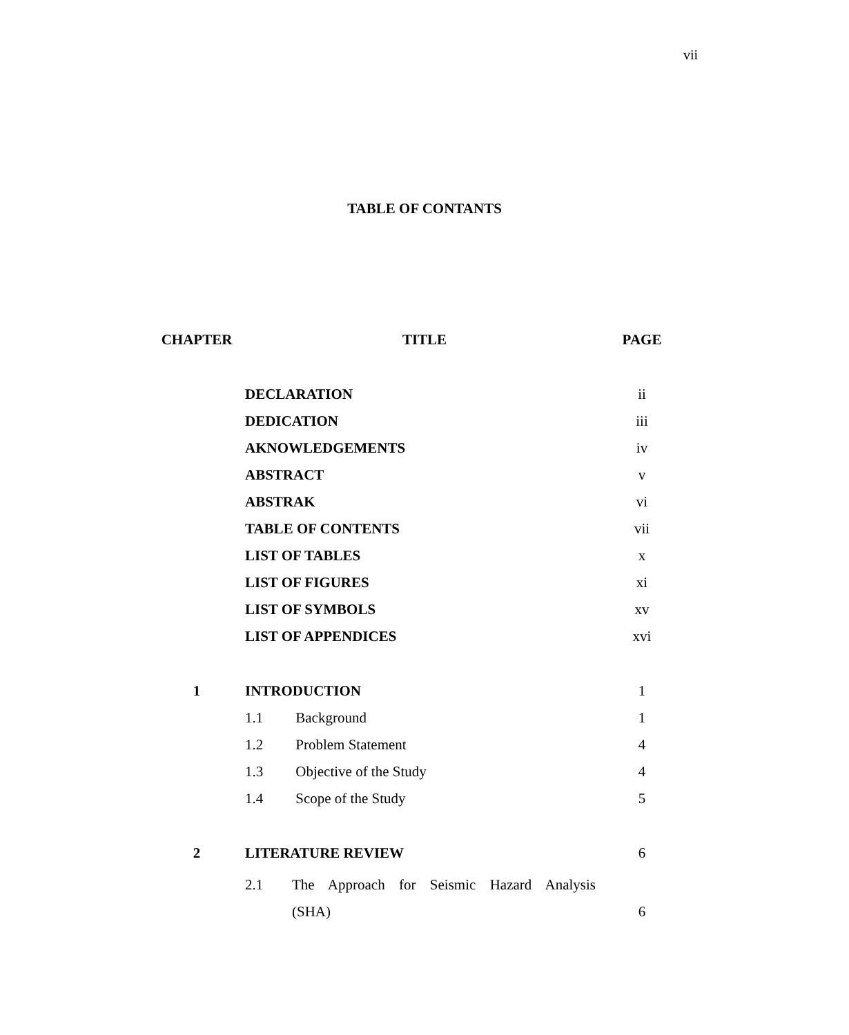vii
TABLE OF CONTANTS
| CHAPTER | TITLE | PAGE |
| --- | --- | --- |
| | DECLARATION | ii |
| | DEDICATION | iii |
| | AKNOWLEDGEMENTS | iv |
| | ABSTRACT | v |
| | ABSTRAK | vi |
| | TABLE OF CONTENTS | vii |
| | LIST OF TABLES | x |
| | LIST OF FIGURES | xi |
| | LIST OF SYMBOLS | xv |
| | LIST OF APPENDICES | xvi |
| 1 | INTRODUCTION | 1 |
| | 1.1 Background | 1 |
| | 1.2 Problem Statement | 4 |
| | 1.3 Objective of the Study | 4 |
| | 1.4 Scope of the Study | 5 |
| 2 | LITERATURE REVIEW | 6 |
| | 2.1 The Approach for Seismic Hazard Analysis (SHA) | 6 |